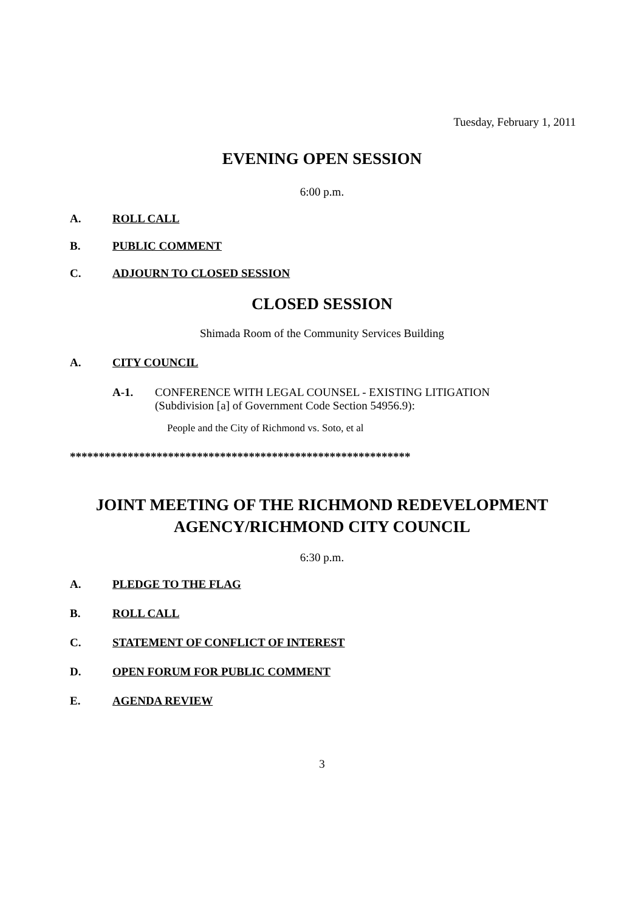Tuesday, February 1, 2011
EVENING OPEN SESSION
6:00 p.m.
A. ROLL CALL
B. PUBLIC COMMENT
C. ADJOURN TO CLOSED SESSION
CLOSED SESSION
Shimada Room of the Community Services Building
A. CITY COUNCIL
A-1. CONFERENCE WITH LEGAL COUNSEL - EXISTING LITIGATION
(Subdivision [a] of Government Code Section 54956.9):
People and the City of Richmond vs. Soto, et al
***********************************************************
JOINT MEETING OF THE RICHMOND REDEVELOPMENT
AGENCY/RICHMOND CITY COUNCIL
6:30 p.m.
A. PLEDGE TO THE FLAG
B. ROLL CALL
C. STATEMENT OF CONFLICT OF INTEREST
D. OPEN FORUM FOR PUBLIC COMMENT
E. AGENDA REVIEW
3